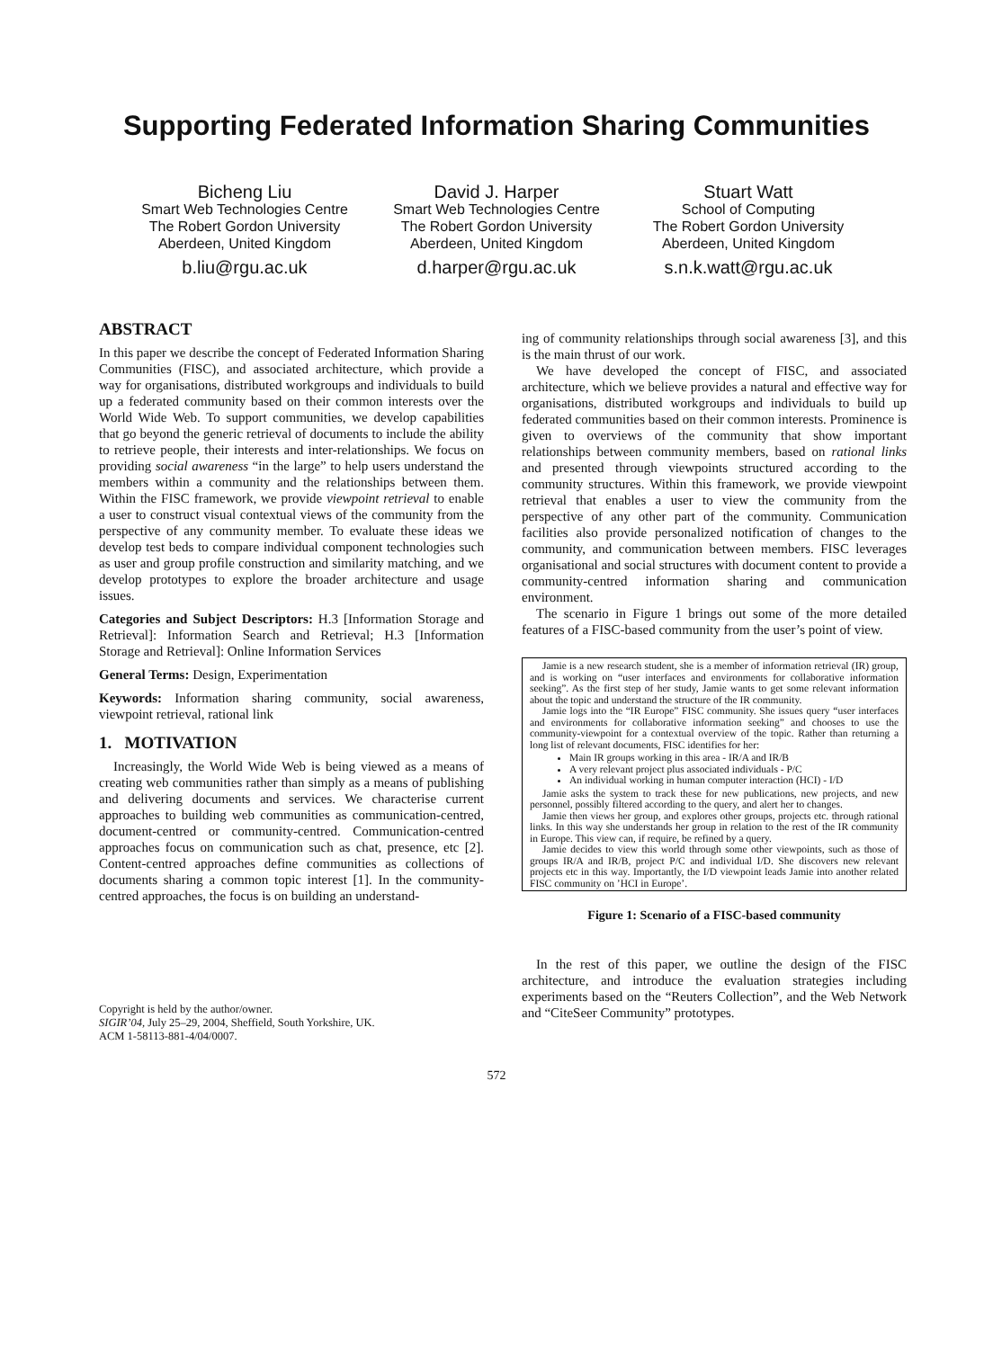Supporting Federated Information Sharing Communities
Bicheng Liu
Smart Web Technologies Centre
The Robert Gordon University
Aberdeen, United Kingdom
b.liu@rgu.ac.uk
David J. Harper
Smart Web Technologies Centre
The Robert Gordon University
Aberdeen, United Kingdom
d.harper@rgu.ac.uk
Stuart Watt
School of Computing
The Robert Gordon University
Aberdeen, United Kingdom
s.n.k.watt@rgu.ac.uk
ABSTRACT
In this paper we describe the concept of Federated Information Sharing Communities (FISC), and associated architecture, which provide a way for organisations, distributed workgroups and individuals to build up a federated community based on their common interests over the World Wide Web. To support communities, we develop capabilities that go beyond the generic retrieval of documents to include the ability to retrieve people, their interests and inter-relationships. We focus on providing social awareness “in the large” to help users understand the members within a community and the relationships between them. Within the FISC framework, we provide viewpoint retrieval to enable a user to construct visual contextual views of the community from the perspective of any community member. To evaluate these ideas we develop test beds to compare individual component technologies such as user and group profile construction and similarity matching, and we develop prototypes to explore the broader architecture and usage issues.
Categories and Subject Descriptors: H.3 [Information Storage and Retrieval]: Information Search and Retrieval; H.3 [Information Storage and Retrieval]: Online Information Services
General Terms: Design, Experimentation
Keywords: Information sharing community, social awareness, viewpoint retrieval, rational link
1. MOTIVATION
Increasingly, the World Wide Web is being viewed as a means of creating web communities rather than simply as a means of publishing and delivering documents and services. We characterise current approaches to building web communities as communication-centred, document-centred or community-centred. Communication-centred approaches focus on communication such as chat, presence, etc [2]. Content-centred approaches define communities as collections of documents sharing a common topic interest [1]. In the community-centred approaches, the focus is on building an understand-
Copyright is held by the author/owner.
SIGIR’04, July 25–29, 2004, Sheffield, South Yorkshire, UK.
ACM 1-58113-881-4/04/0007.
ing of community relationships through social awareness [3], and this is the main thrust of our work.
We have developed the concept of FISC, and associated architecture, which we believe provides a natural and effective way for organisations, distributed workgroups and individuals to build up federated communities based on their common interests. Prominence is given to overviews of the community that show important relationships between community members, based on rational links and presented through viewpoints structured according to the community structures. Within this framework, we provide viewpoint retrieval that enables a user to view the community from the perspective of any other part of the community. Communication facilities also provide personalized notification of changes to the community, and communication between members. FISC leverages organisational and social structures with document content to provide a community-centred information sharing and communication environment.
The scenario in Figure 1 brings out some of the more detailed features of a FISC-based community from the user’s point of view.
Jamie is a new research student, she is a member of information retrieval (IR) group, and is working on “user interfaces and environments for collaborative information seeking”. As the first step of her study, Jamie wants to get some relevant information about the topic and understand the structure of the IR community.
Jamie logs into the “IR Europe” FISC community. She issues query “user interfaces and environments for collaborative information seeking” and chooses to use the community-viewpoint for a contextual overview of the topic. Rather than returning a long list of relevant documents, FISC identifies for her:
Main IR groups working in this area - IR/A and IR/B
A very relevant project plus associated individuals - P/C
An individual working in human computer interaction (HCI) - I/D
Jamie asks the system to track these for new publications, new projects, and new personnel, possibly filtered according to the query, and alert her to changes.
Jamie then views her group, and explores other groups, projects etc. through rational links. In this way she understands her group in relation to the rest of the IR community in Europe. This view can, if require, be refined by a query.
Jamie decides to view this world through some other viewpoints, such as those of groups IR/A and IR/B, project P/C and individual I/D. She discovers new relevant projects etc in this way. Importantly, the I/D viewpoint leads Jamie into another related FISC community on ’HCI in Europe’.
Figure 1: Scenario of a FISC-based community
In the rest of this paper, we outline the design of the FISC architecture, and introduce the evaluation strategies including experiments based on the “Reuters Collection”, and the Web Network and “CiteSeer Community” prototypes.
572